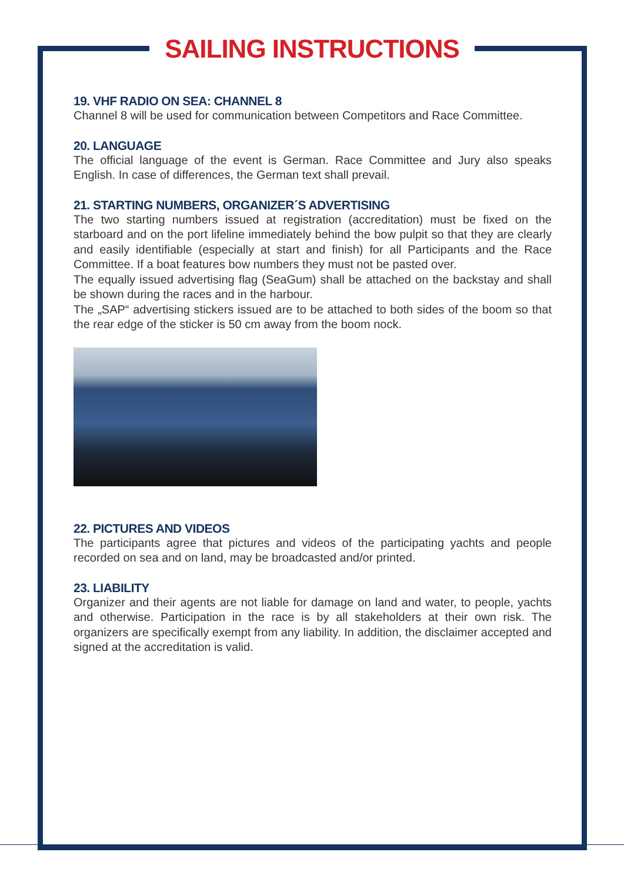SAILING INSTRUCTIONS
19. VHF RADIO ON SEA: CHANNEL 8
Channel 8 will be used for communication between Competitors and Race Committee.
20. LANGUAGE
The official language of the event is German. Race Committee and Jury also speaks English. In case of differences, the German text shall prevail.
21. STARTING NUMBERS, ORGANIZER´S ADVERTISING
The two starting numbers issued at registration (accreditation) must be fixed on the starboard and on the port lifeline immediately behind the bow pulpit so that they are clearly and easily identifiable (especially at start and finish) for all Participants and the Race Committee. If a boat features bow numbers they must not be pasted over.
The equally issued advertising flag (SeaGum) shall be attached on the backstay and shall be shown during the races and in the harbour.
The „SAP“ advertising stickers issued are to be attached to both sides of the boom so that the rear edge of the sticker is 50 cm away from the boom nock.
22. PICTURES AND VIDEOS
The participants agree that pictures and videos of the participating yachts and people recorded on sea and on land, may be broadcasted and/or printed.
23. LIABILITY
Organizer and their agents are not liable for damage on land and water, to people, yachts and otherwise. Participation in the race is by all stakeholders at their own risk. The organizers are specifically exempt from any liability. In addition, the disclaimer accepted and signed at the accreditation is valid.